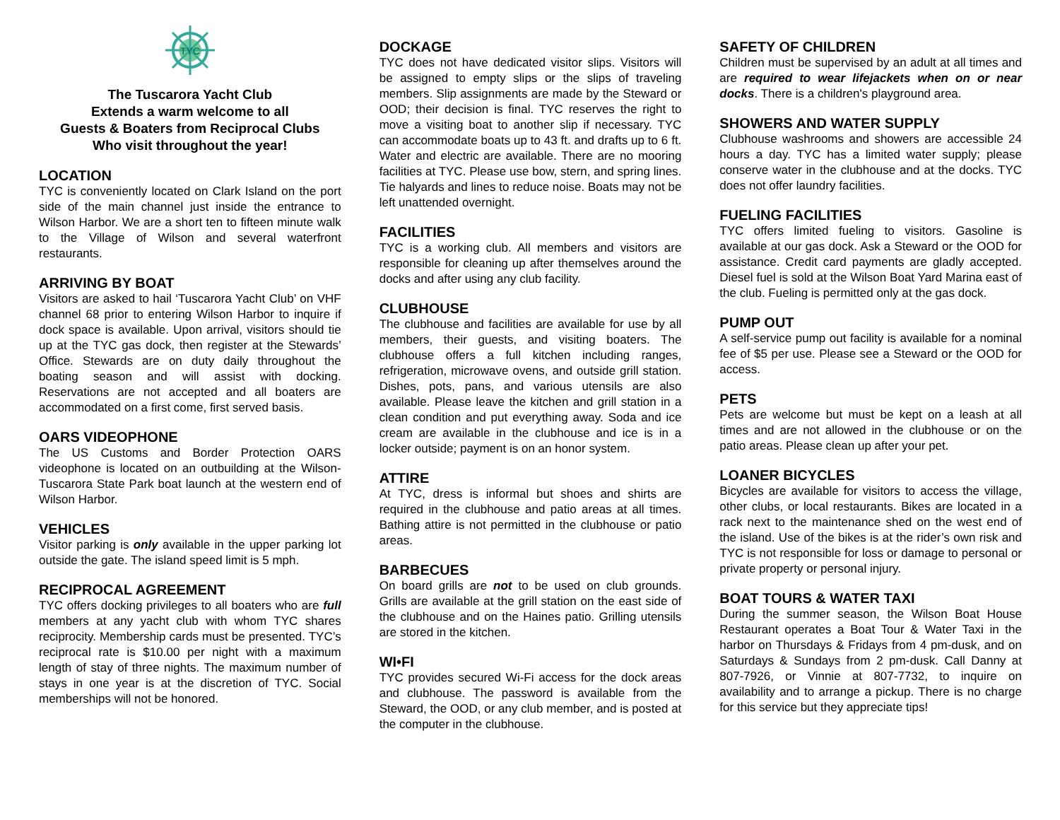TYC
The Tuscarora Yacht Club
Extends a warm welcome to all
Guests & Boaters from Reciprocal Clubs
Who visit throughout the year!
LOCATION
TYC is conveniently located on Clark Island on the port side of the main channel just inside the entrance to Wilson Harbor. We are a short ten to fifteen minute walk to the Village of Wilson and several waterfront restaurants.
ARRIVING BY BOAT
Visitors are asked to hail ‘Tuscarora Yacht Club’ on VHF channel 68 prior to entering Wilson Harbor to inquire if dock space is available. Upon arrival, visitors should tie up at the TYC gas dock, then register at the Stewards’ Office. Stewards are on duty daily throughout the boating season and will assist with docking. Reservations are not accepted and all boaters are accommodated on a first come, first served basis.
OARS VIDEOPHONE
The US Customs and Border Protection OARS videophone is located on an outbuilding at the Wilson-Tuscarora State Park boat launch at the western end of Wilson Harbor.
VEHICLES
Visitor parking is only available in the upper parking lot outside the gate. The island speed limit is 5 mph.
RECIPROCAL AGREEMENT
TYC offers docking privileges to all boaters who are full members at any yacht club with whom TYC shares reciprocity. Membership cards must be presented. TYC’s reciprocal rate is $10.00 per night with a maximum length of stay of three nights. The maximum number of stays in one year is at the discretion of TYC. Social memberships will not be honored.
DOCKAGE
TYC does not have dedicated visitor slips. Visitors will be assigned to empty slips or the slips of traveling members. Slip assignments are made by the Steward or OOD; their decision is final. TYC reserves the right to move a visiting boat to another slip if necessary. TYC can accommodate boats up to 43 ft. and drafts up to 6 ft. Water and electric are available. There are no mooring facilities at TYC. Please use bow, stern, and spring lines. Tie halyards and lines to reduce noise. Boats may not be left unattended overnight.
FACILITIES
TYC is a working club. All members and visitors are responsible for cleaning up after themselves around the docks and after using any club facility.
CLUBHOUSE
The clubhouse and facilities are available for use by all members, their guests, and visiting boaters. The clubhouse offers a full kitchen including ranges, refrigeration, microwave ovens, and outside grill station. Dishes, pots, pans, and various utensils are also available. Please leave the kitchen and grill station in a clean condition and put everything away. Soda and ice cream are available in the clubhouse and ice is in a locker outside; payment is on an honor system.
ATTIRE
At TYC, dress is informal but shoes and shirts are required in the clubhouse and patio areas at all times. Bathing attire is not permitted in the clubhouse or patio areas.
BARBECUES
On board grills are not to be used on club grounds. Grills are available at the grill station on the east side of the clubhouse and on the Haines patio. Grilling utensils are stored in the kitchen.
WI•FI
TYC provides secured Wi-Fi access for the dock areas and clubhouse. The password is available from the Steward, the OOD, or any club member, and is posted at the computer in the clubhouse.
SAFETY OF CHILDREN
Children must be supervised by an adult at all times and are required to wear lifejackets when on or near docks. There is a children's playground area.
SHOWERS AND WATER SUPPLY
Clubhouse washrooms and showers are accessible 24 hours a day. TYC has a limited water supply; please conserve water in the clubhouse and at the docks. TYC does not offer laundry facilities.
FUELING FACILITIES
TYC offers limited fueling to visitors. Gasoline is available at our gas dock. Ask a Steward or the OOD for assistance. Credit card payments are gladly accepted. Diesel fuel is sold at the Wilson Boat Yard Marina east of the club. Fueling is permitted only at the gas dock.
PUMP OUT
A self-service pump out facility is available for a nominal fee of $5 per use. Please see a Steward or the OOD for access.
PETS
Pets are welcome but must be kept on a leash at all times and are not allowed in the clubhouse or on the patio areas. Please clean up after your pet.
LOANER BICYCLES
Bicycles are available for visitors to access the village, other clubs, or local restaurants. Bikes are located in a rack next to the maintenance shed on the west end of the island. Use of the bikes is at the rider’s own risk and TYC is not responsible for loss or damage to personal or private property or personal injury.
BOAT TOURS & WATER TAXI
During the summer season, the Wilson Boat House Restaurant operates a Boat Tour & Water Taxi in the harbor on Thursdays & Fridays from 4 pm-dusk, and on Saturdays & Sundays from 2 pm-dusk. Call Danny at 807-7926, or Vinnie at 807-7732, to inquire on availability and to arrange a pickup. There is no charge for this service but they appreciate tips!